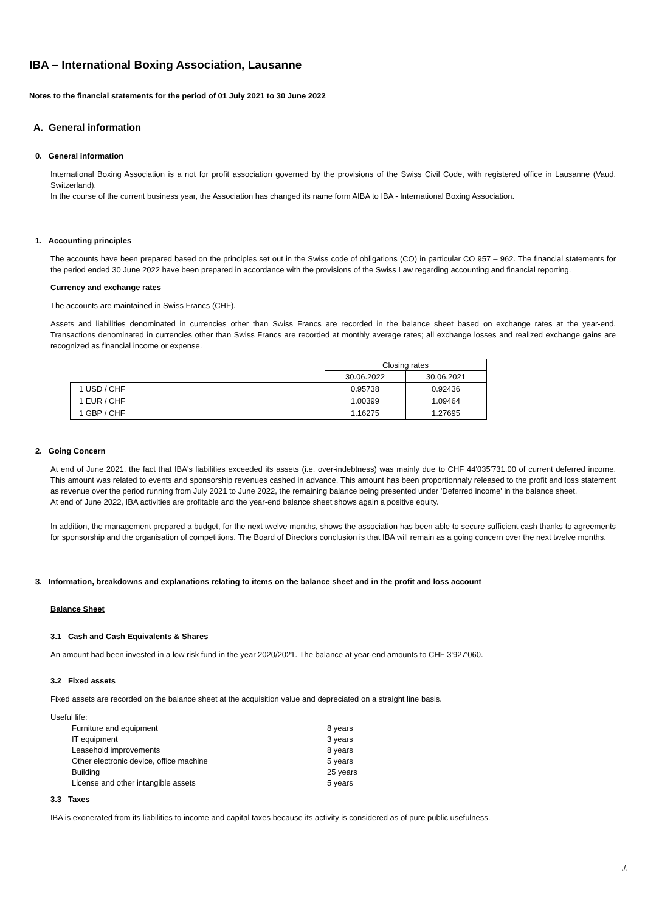IBA – International Boxing Association, Lausanne
Notes to the financial statements for the period of 01 July 2021 to 30 June 2022
A. General information
0. General information
International Boxing Association is a not for profit association governed by the provisions of the Swiss Civil Code, with registered office in Lausanne (Vaud, Switzerland).
In the course of the current business year, the Association has changed its name form AIBA to IBA - International Boxing Association.
1. Accounting principles
The accounts have been prepared based on the principles set out in the Swiss code of obligations (CO) in particular CO 957 – 962. The financial statements for the period ended 30 June 2022 have been prepared in accordance with the provisions of the Swiss Law regarding accounting and financial reporting.
Currency and exchange rates
The accounts are maintained in Swiss Francs (CHF).
Assets and liabilities denominated in currencies other than Swiss Francs are recorded in the balance sheet based on exchange rates at the year-end. Transactions denominated in currencies other than Swiss Francs are recorded at monthly average rates; all exchange losses and realized exchange gains are recognized as financial income or expense.
| | Closing rates | |
| | 30.06.2022 | 30.06.2021 |
| 1 USD / CHF | 0.95738 | 0.92436 |
| 1 EUR / CHF | 1.00399 | 1.09464 |
| 1 GBP / CHF | 1.16275 | 1.27695 |
2. Going Concern
At end of June 2021, the fact that IBA's liabilities exceeded its assets (i.e. over-indebtness) was mainly due to CHF 44'035'731.00 of current deferred income. This amount was related to events and sponsorship revenues cashed in advance. This amount has been proportionnaly released to the profit and loss statement as revenue over the period running from July 2021 to June 2022, the remaining balance being presented under 'Deferred income' in the balance sheet.
At end of June 2022, IBA activities are profitable and the year-end balance sheet shows again a positive equity.
In addition, the management prepared a budget, for the next twelve months, shows the association has been able to secure sufficient cash thanks to agreements for sponsorship and the organisation of competitions. The Board of Directors conclusion is that IBA will remain as a going concern over the next twelve months.
3. Information, breakdowns and explanations relating to items on the balance sheet and in the profit and loss account
Balance Sheet
3.1 Cash and Cash Equivalents & Shares
An amount had been invested in a low risk fund in the year 2020/2021. The balance at year-end amounts to CHF 3'927'060.
3.2 Fixed assets
Fixed assets are recorded on the balance sheet at the acquisition value and depreciated on a straight line basis.
Useful life:
| Furniture and equipment | 8 years |
| IT equipment | 3 years |
| Leasehold improvements | 8 years |
| Other electronic device, office machine | 5 years |
| Building | 25 years |
| License and other intangible assets | 5 years |
3.3 Taxes
IBA is exonerated from its liabilities to income and capital taxes because its activity is considered as of pure public usefulness.
./.